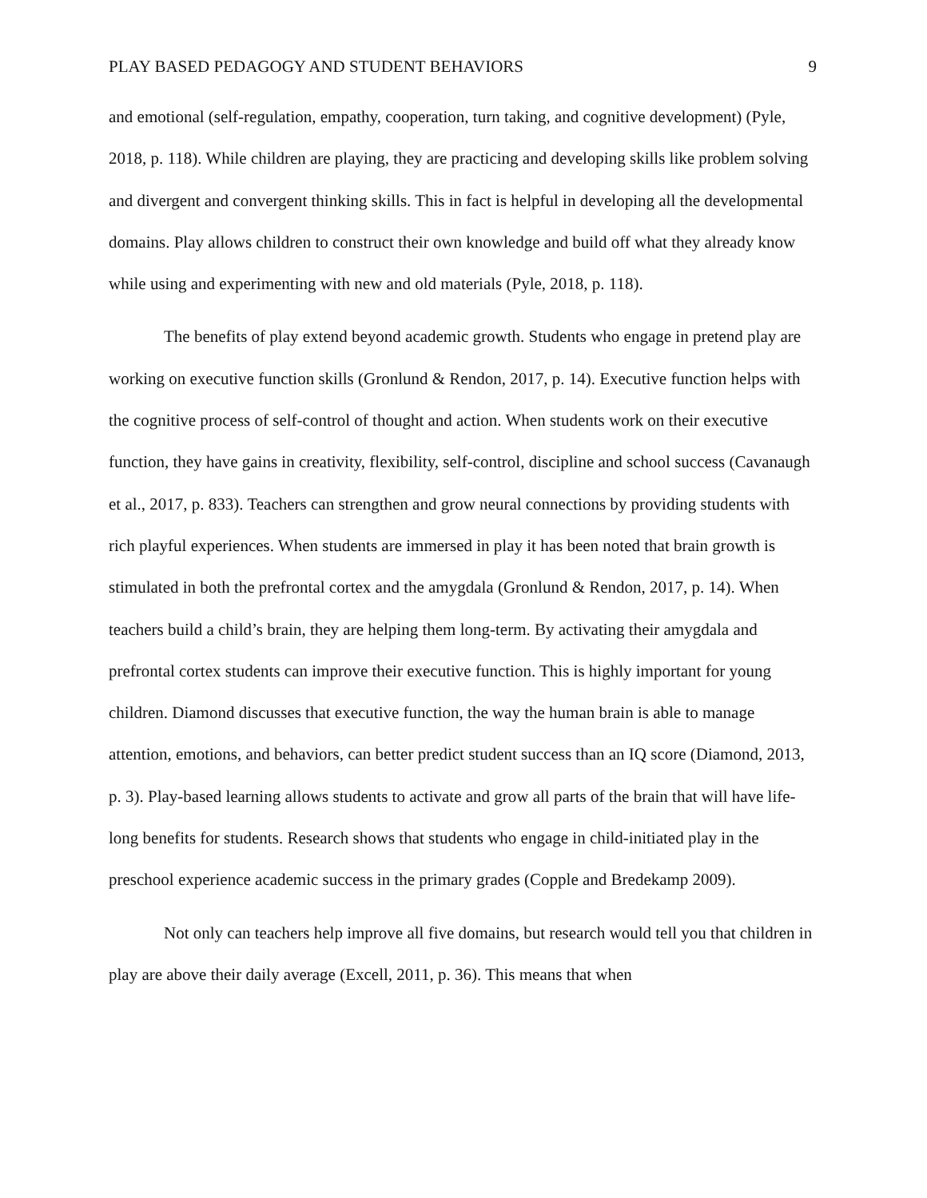PLAY BASED PEDAGOGY AND STUDENT BEHAVIORS 9
and emotional (self-regulation, empathy, cooperation, turn taking, and cognitive development) (Pyle, 2018, p. 118). While children are playing, they are practicing and developing skills like problem solving and divergent and convergent thinking skills. This in fact is helpful in developing all the developmental domains. Play allows children to construct their own knowledge and build off what they already know while using and experimenting with new and old materials (Pyle, 2018, p. 118).
The benefits of play extend beyond academic growth. Students who engage in pretend play are working on executive function skills (Gronlund & Rendon, 2017, p. 14). Executive function helps with the cognitive process of self-control of thought and action. When students work on their executive function, they have gains in creativity, flexibility, self-control, discipline and school success (Cavanaugh et al., 2017, p. 833). Teachers can strengthen and grow neural connections by providing students with rich playful experiences. When students are immersed in play it has been noted that brain growth is stimulated in both the prefrontal cortex and the amygdala (Gronlund & Rendon, 2017, p. 14). When teachers build a child’s brain, they are helping them long-term. By activating their amygdala and prefrontal cortex students can improve their executive function. This is highly important for young children. Diamond discusses that executive function, the way the human brain is able to manage attention, emotions, and behaviors, can better predict student success than an IQ score (Diamond, 2013, p. 3). Play-based learning allows students to activate and grow all parts of the brain that will have life-long benefits for students. Research shows that students who engage in child-initiated play in the preschool experience academic success in the primary grades (Copple and Bredekamp 2009).
Not only can teachers help improve all five domains, but research would tell you that children in play are above their daily average (Excell, 2011, p. 36). This means that when